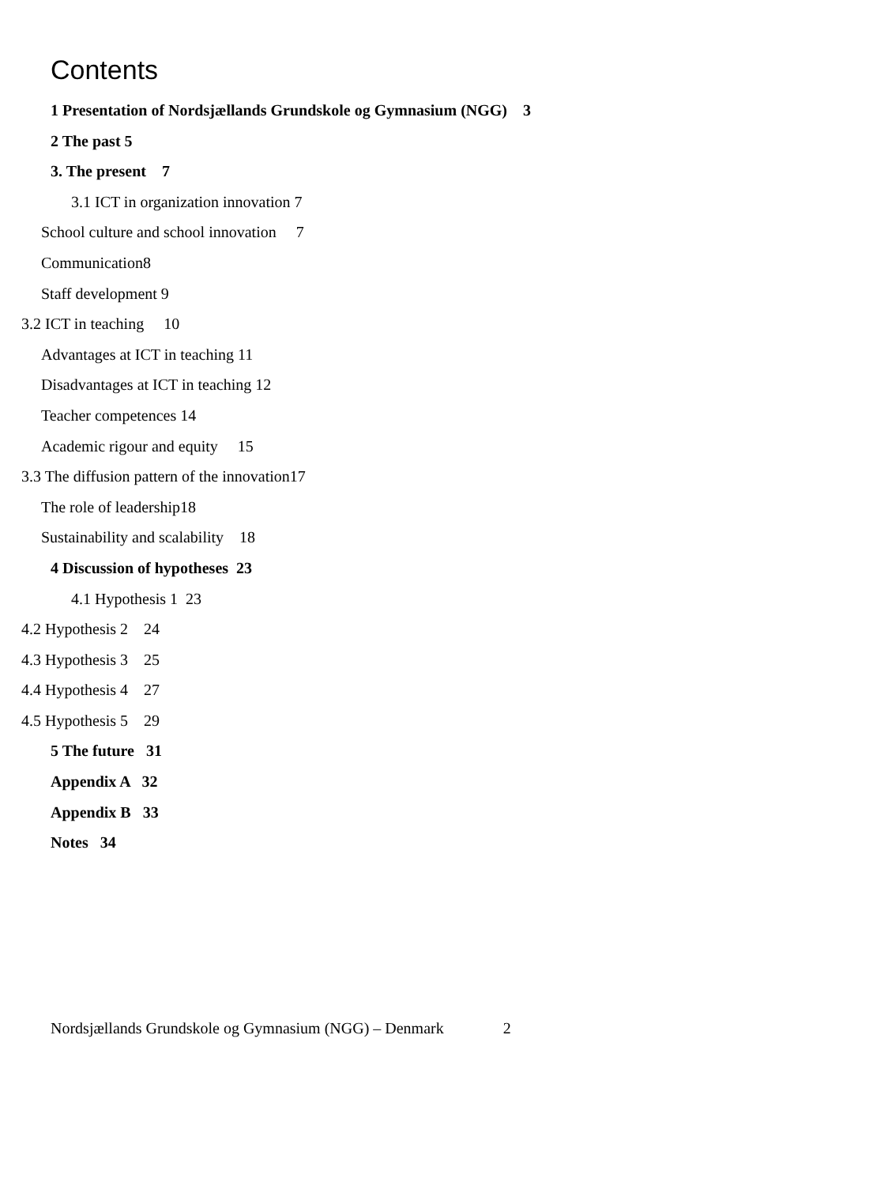Contents
1 Presentation of Nordsjællands Grundskole og Gymnasium (NGG) 3
2 The past 5
3. The present 7
3.1 ICT in organization innovation 7
School culture and school innovation 7
Communication8
Staff development 9
3.2 ICT in teaching 10
Advantages at ICT in teaching 11
Disadvantages at ICT in teaching 12
Teacher competences 14
Academic rigour and equity 15
3.3 The diffusion pattern of the innovation17
The role of leadership18
Sustainability and scalability 18
4 Discussion of hypotheses 23
4.1 Hypothesis 1 23
4.2 Hypothesis 2 24
4.3 Hypothesis 3 25
4.4 Hypothesis 4 27
4.5 Hypothesis 5 29
5 The future 31
Appendix A 32
Appendix B 33
Notes 34
Nordsjællands Grundskole og Gymnasium (NGG) – Denmark 2